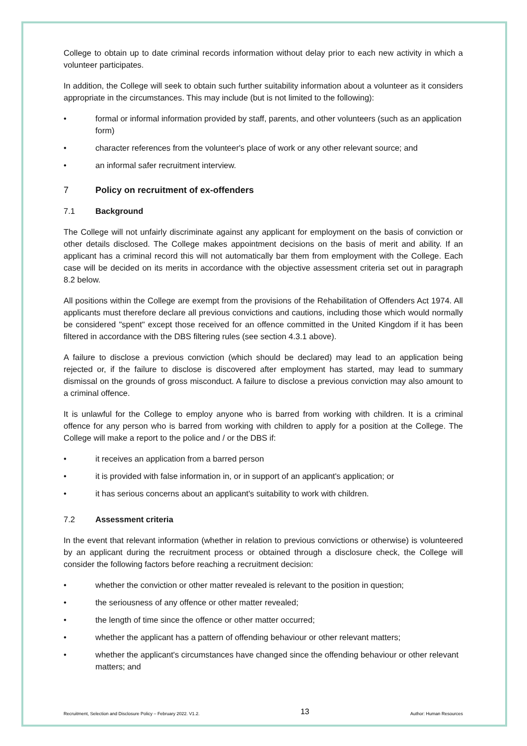College to obtain up to date criminal records information without delay prior to each new activity in which a volunteer participates.
In addition, the College will seek to obtain such further suitability information about a volunteer as it considers appropriate in the circumstances. This may include (but is not limited to the following):
• formal or informal information provided by staff, parents, and other volunteers (such as an application form)
• character references from the volunteer's place of work or any other relevant source; and
• an informal safer recruitment interview.
7 Policy on recruitment of ex-offenders
7.1 Background
The College will not unfairly discriminate against any applicant for employment on the basis of conviction or other details disclosed. The College makes appointment decisions on the basis of merit and ability. If an applicant has a criminal record this will not automatically bar them from employment with the College. Each case will be decided on its merits in accordance with the objective assessment criteria set out in paragraph 8.2 below.
All positions within the College are exempt from the provisions of the Rehabilitation of Offenders Act 1974. All applicants must therefore declare all previous convictions and cautions, including those which would normally be considered "spent" except those received for an offence committed in the United Kingdom if it has been filtered in accordance with the DBS filtering rules (see section 4.3.1 above).
A failure to disclose a previous conviction (which should be declared) may lead to an application being rejected or, if the failure to disclose is discovered after employment has started, may lead to summary dismissal on the grounds of gross misconduct. A failure to disclose a previous conviction may also amount to a criminal offence.
It is unlawful for the College to employ anyone who is barred from working with children. It is a criminal offence for any person who is barred from working with children to apply for a position at the College. The College will make a report to the police and / or the DBS if:
• it receives an application from a barred person
• it is provided with false information in, or in support of an applicant's application; or
• it has serious concerns about an applicant's suitability to work with children.
7.2 Assessment criteria
In the event that relevant information (whether in relation to previous convictions or otherwise) is volunteered by an applicant during the recruitment process or obtained through a disclosure check, the College will consider the following factors before reaching a recruitment decision:
• whether the conviction or other matter revealed is relevant to the position in question;
• the seriousness of any offence or other matter revealed;
• the length of time since the offence or other matter occurred;
• whether the applicant has a pattern of offending behaviour or other relevant matters;
• whether the applicant's circumstances have changed since the offending behaviour or other relevant matters; and
Recruitment, Selection and Disclosure Policy – February 2022. V1.2. 13 Author: Human Resources